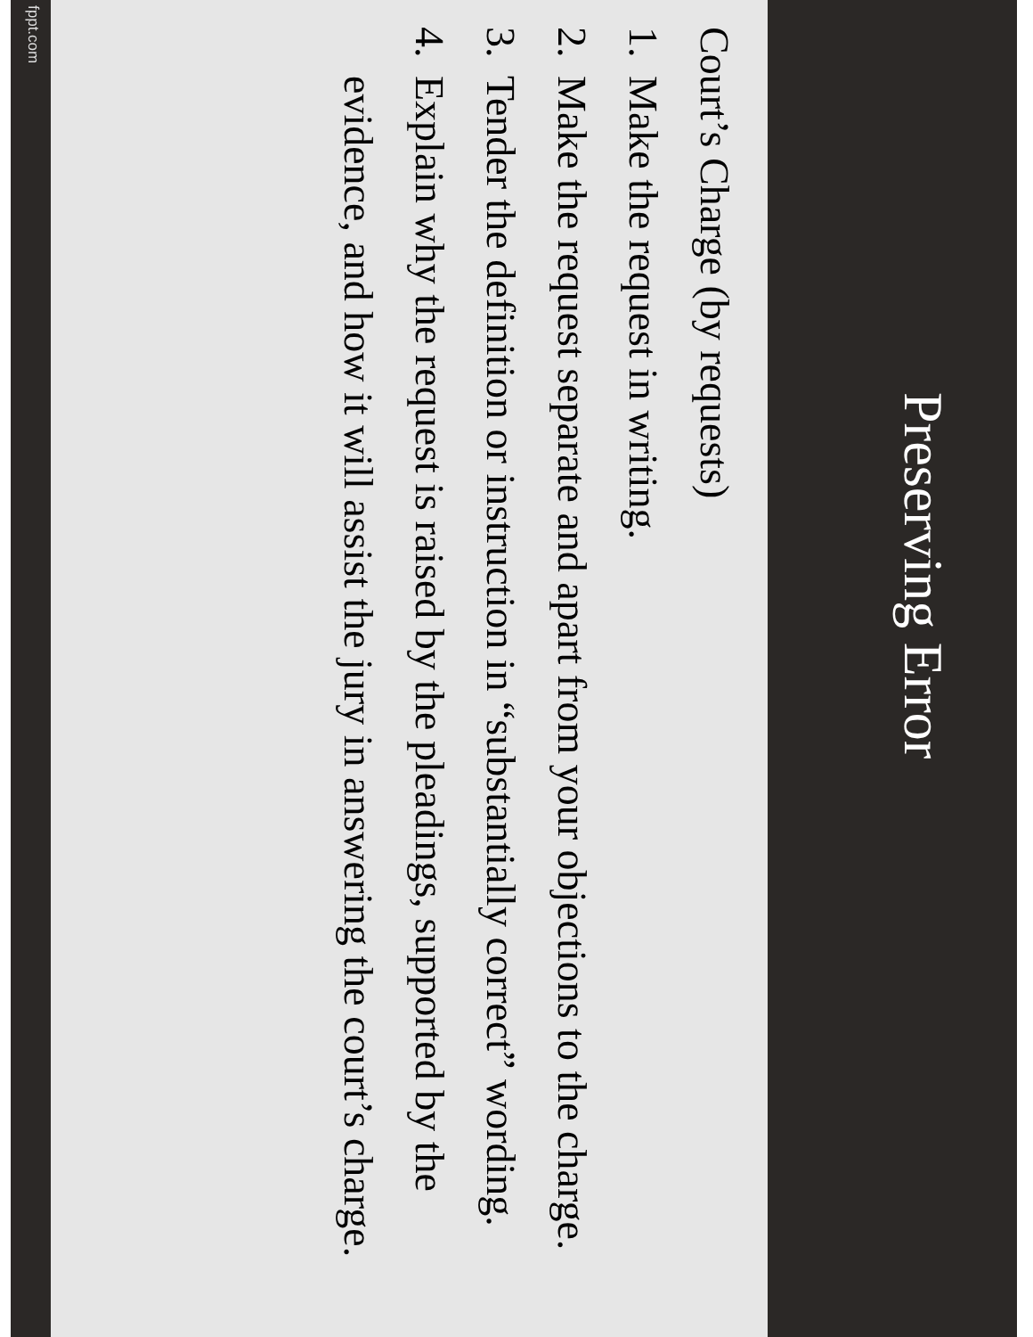Preserving Error
Court’s Charge (by requests)
1. Make the request in writing.
2. Make the request separate and apart from your objections to the charge.
3. Tender the definition or instruction in “substantially correct” wording.
4. Explain why the request is raised by the pleadings, supported by the evidence, and how it will assist the jury in answering the court’s charge.
fppt.com